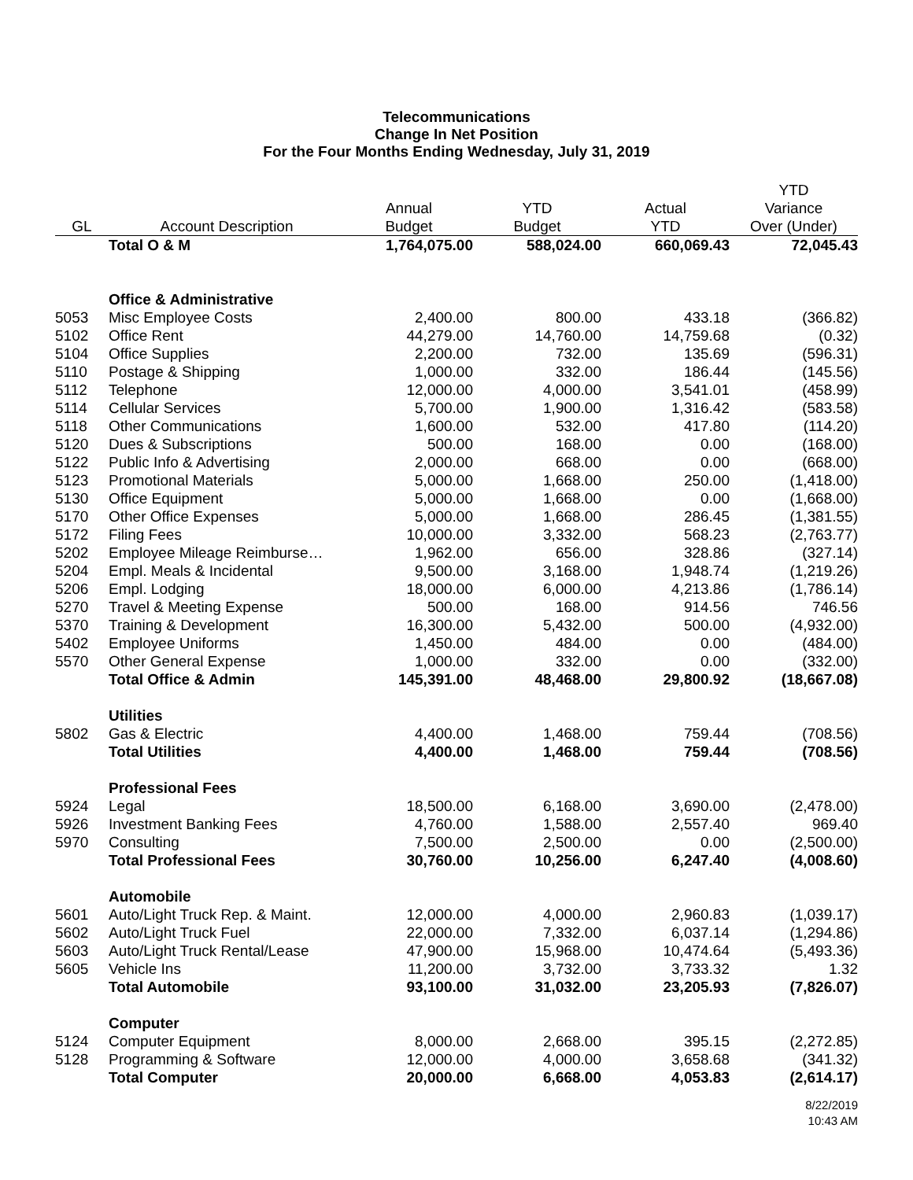Telecommunications
Change In Net Position
For the Four Months Ending Wednesday, July 31, 2019
| | | | | | YTD |
| --- | --- | --- | --- | --- | --- |
| | | Annual | YTD | Actual | Variance |
| GL | Account Description | Budget | Budget | YTD | Over (Under) |
| | Total O & M | 1,764,075.00 | 588,024.00 | 660,069.43 | 72,045.43 |
| | Office & Administrative | | | | |
| 5053 | Misc Employee Costs | 2,400.00 | 800.00 | 433.18 | (366.82) |
| 5102 | Office Rent | 44,279.00 | 14,760.00 | 14,759.68 | (0.32) |
| 5104 | Office Supplies | 2,200.00 | 732.00 | 135.69 | (596.31) |
| 5110 | Postage & Shipping | 1,000.00 | 332.00 | 186.44 | (145.56) |
| 5112 | Telephone | 12,000.00 | 4,000.00 | 3,541.01 | (458.99) |
| 5114 | Cellular Services | 5,700.00 | 1,900.00 | 1,316.42 | (583.58) |
| 5118 | Other Communications | 1,600.00 | 532.00 | 417.80 | (114.20) |
| 5120 | Dues & Subscriptions | 500.00 | 168.00 | 0.00 | (168.00) |
| 5122 | Public Info & Advertising | 2,000.00 | 668.00 | 0.00 | (668.00) |
| 5123 | Promotional Materials | 5,000.00 | 1,668.00 | 250.00 | (1,418.00) |
| 5130 | Office Equipment | 5,000.00 | 1,668.00 | 0.00 | (1,668.00) |
| 5170 | Other Office Expenses | 5,000.00 | 1,668.00 | 286.45 | (1,381.55) |
| 5172 | Filing Fees | 10,000.00 | 3,332.00 | 568.23 | (2,763.77) |
| 5202 | Employee Mileage Reimburse… | 1,962.00 | 656.00 | 328.86 | (327.14) |
| 5204 | Empl. Meals & Incidental | 9,500.00 | 3,168.00 | 1,948.74 | (1,219.26) |
| 5206 | Empl. Lodging | 18,000.00 | 6,000.00 | 4,213.86 | (1,786.14) |
| 5270 | Travel & Meeting Expense | 500.00 | 168.00 | 914.56 | 746.56 |
| 5370 | Training & Development | 16,300.00 | 5,432.00 | 500.00 | (4,932.00) |
| 5402 | Employee Uniforms | 1,450.00 | 484.00 | 0.00 | (484.00) |
| 5570 | Other General Expense | 1,000.00 | 332.00 | 0.00 | (332.00) |
| | Total Office & Admin | 145,391.00 | 48,468.00 | 29,800.92 | (18,667.08) |
| | Utilities | | | | |
| 5802 | Gas & Electric | 4,400.00 | 1,468.00 | 759.44 | (708.56) |
| | Total Utilities | 4,400.00 | 1,468.00 | 759.44 | (708.56) |
| | Professional Fees | | | | |
| 5924 | Legal | 18,500.00 | 6,168.00 | 3,690.00 | (2,478.00) |
| 5926 | Investment Banking Fees | 4,760.00 | 1,588.00 | 2,557.40 | 969.40 |
| 5970 | Consulting | 7,500.00 | 2,500.00 | 0.00 | (2,500.00) |
| | Total Professional Fees | 30,760.00 | 10,256.00 | 6,247.40 | (4,008.60) |
| | Automobile | | | | |
| 5601 | Auto/Light Truck Rep. & Maint. | 12,000.00 | 4,000.00 | 2,960.83 | (1,039.17) |
| 5602 | Auto/Light Truck Fuel | 22,000.00 | 7,332.00 | 6,037.14 | (1,294.86) |
| 5603 | Auto/Light Truck Rental/Lease | 47,900.00 | 15,968.00 | 10,474.64 | (5,493.36) |
| 5605 | Vehicle Ins | 11,200.00 | 3,732.00 | 3,733.32 | 1.32 |
| | Total Automobile | 93,100.00 | 31,032.00 | 23,205.93 | (7,826.07) |
| | Computer | | | | |
| 5124 | Computer Equipment | 8,000.00 | 2,668.00 | 395.15 | (2,272.85) |
| 5128 | Programming & Software | 12,000.00 | 4,000.00 | 3,658.68 | (341.32) |
| | Total Computer | 20,000.00 | 6,668.00 | 4,053.83 | (2,614.17) |
8/22/2019
10:43 AM